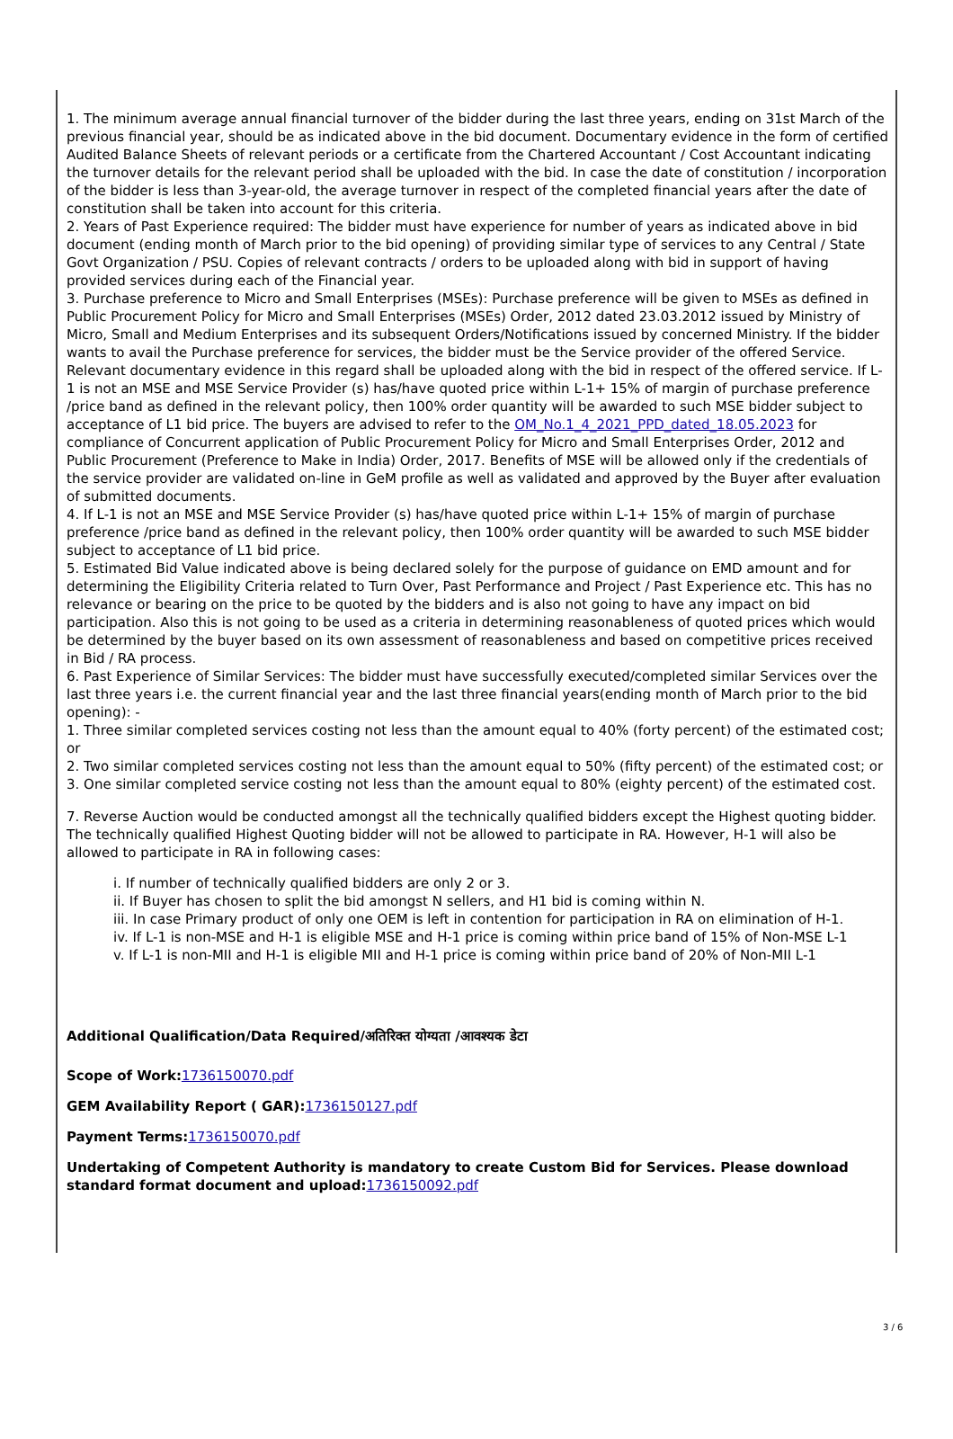1. The minimum average annual financial turnover of the bidder during the last three years, ending on 31st March of the previous financial year, should be as indicated above in the bid document. Documentary evidence in the form of certified Audited Balance Sheets of relevant periods or a certificate from the Chartered Accountant / Cost Accountant indicating the turnover details for the relevant period shall be uploaded with the bid. In case the date of constitution / incorporation of the bidder is less than 3-year-old, the average turnover in respect of the completed financial years after the date of constitution shall be taken into account for this criteria.
2. Years of Past Experience required: The bidder must have experience for number of years as indicated above in bid document (ending month of March prior to the bid opening) of providing similar type of services to any Central / State Govt Organization / PSU. Copies of relevant contracts / orders to be uploaded along with bid in support of having provided services during each of the Financial year.
3. Purchase preference to Micro and Small Enterprises (MSEs): Purchase preference will be given to MSEs as defined in Public Procurement Policy for Micro and Small Enterprises (MSEs) Order, 2012 dated 23.03.2012 issued by Ministry of Micro, Small and Medium Enterprises and its subsequent Orders/Notifications issued by concerned Ministry. If the bidder wants to avail the Purchase preference for services, the bidder must be the Service provider of the offered Service. Relevant documentary evidence in this regard shall be uploaded along with the bid in respect of the offered service. If L-1 is not an MSE and MSE Service Provider (s) has/have quoted price within L-1+ 15% of margin of purchase preference /price band as defined in the relevant policy, then 100% order quantity will be awarded to such MSE bidder subject to acceptance of L1 bid price. The buyers are advised to refer to the OM_No.1_4_2021_PPD_dated_18.05.2023 for compliance of Concurrent application of Public Procurement Policy for Micro and Small Enterprises Order, 2012 and Public Procurement (Preference to Make in India) Order, 2017. Benefits of MSE will be allowed only if the credentials of the service provider are validated on-line in GeM profile as well as validated and approved by the Buyer after evaluation of submitted documents.
4. If L-1 is not an MSE and MSE Service Provider (s) has/have quoted price within L-1+ 15% of margin of purchase preference /price band as defined in the relevant policy, then 100% order quantity will be awarded to such MSE bidder subject to acceptance of L1 bid price.
5. Estimated Bid Value indicated above is being declared solely for the purpose of guidance on EMD amount and for determining the Eligibility Criteria related to Turn Over, Past Performance and Project / Past Experience etc. This has no relevance or bearing on the price to be quoted by the bidders and is also not going to have any impact on bid participation. Also this is not going to be used as a criteria in determining reasonableness of quoted prices which would be determined by the buyer based on its own assessment of reasonableness and based on competitive prices received in Bid / RA process.
6. Past Experience of Similar Services: The bidder must have successfully executed/completed similar Services over the last three years i.e. the current financial year and the last three financial years(ending month of March prior to the bid opening): -
1. Three similar completed services costing not less than the amount equal to 40% (forty percent) of the estimated cost; or
2. Two similar completed services costing not less than the amount equal to 50% (fifty percent) of the estimated cost; or
3. One similar completed service costing not less than the amount equal to 80% (eighty percent) of the estimated cost.
7. Reverse Auction would be conducted amongst all the technically qualified bidders except the Highest quoting bidder. The technically qualified Highest Quoting bidder will not be allowed to participate in RA. However, H-1 will also be allowed to participate in RA in following cases:
i. If number of technically qualified bidders are only 2 or 3.
ii. If Buyer has chosen to split the bid amongst N sellers, and H1 bid is coming within N.
iii. In case Primary product of only one OEM is left in contention for participation in RA on elimination of H-1.
iv. If L-1 is non-MSE and H-1 is eligible MSE and H-1 price is coming within price band of 15% of Non-MSE L-1
v. If L-1 is non-MII and H-1 is eligible MII and H-1 price is coming within price band of 20% of Non-MII L-1
Additional Qualification/Data Required/अतिरिक्त योग्यता /आवश्यक डेटा
Scope of Work:1736150070.pdf
GEM Availability Report ( GAR):1736150127.pdf
Payment Terms:1736150070.pdf
Undertaking of Competent Authority is mandatory to create Custom Bid for Services. Please download standard format document and upload:1736150092.pdf
3 / 6